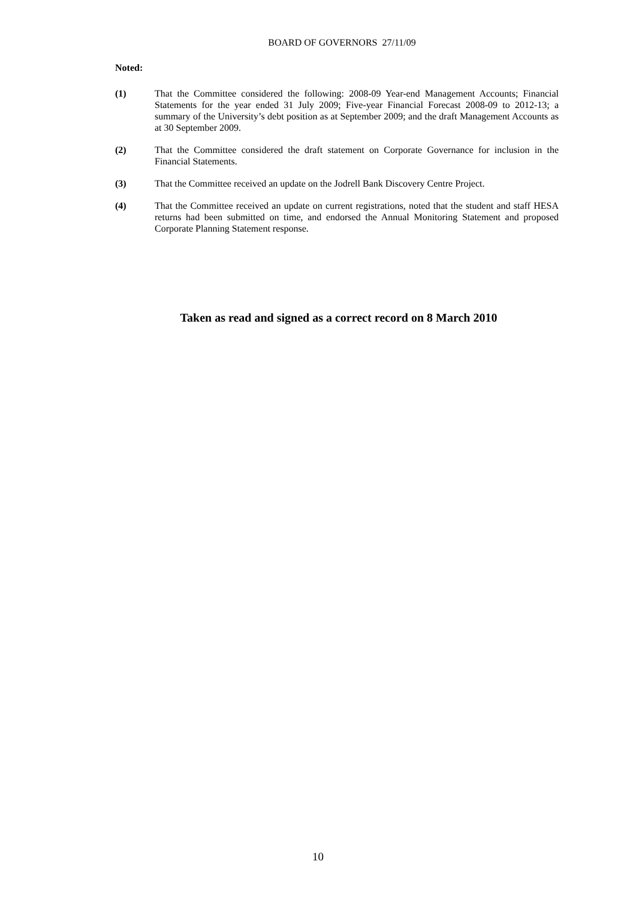BOARD OF GOVERNORS 27/11/09
Noted:
(1) That the Committee considered the following: 2008-09 Year-end Management Accounts; Financial Statements for the year ended 31 July 2009; Five-year Financial Forecast 2008-09 to 2012-13; a summary of the University’s debt position as at September 2009; and the draft Management Accounts as at 30 September 2009.
(2) That the Committee considered the draft statement on Corporate Governance for inclusion in the Financial Statements.
(3) That the Committee received an update on the Jodrell Bank Discovery Centre Project.
(4) That the Committee received an update on current registrations, noted that the student and staff HESA returns had been submitted on time, and endorsed the Annual Monitoring Statement and proposed Corporate Planning Statement response.
Taken as read and signed as a correct record on 8 March 2010
10